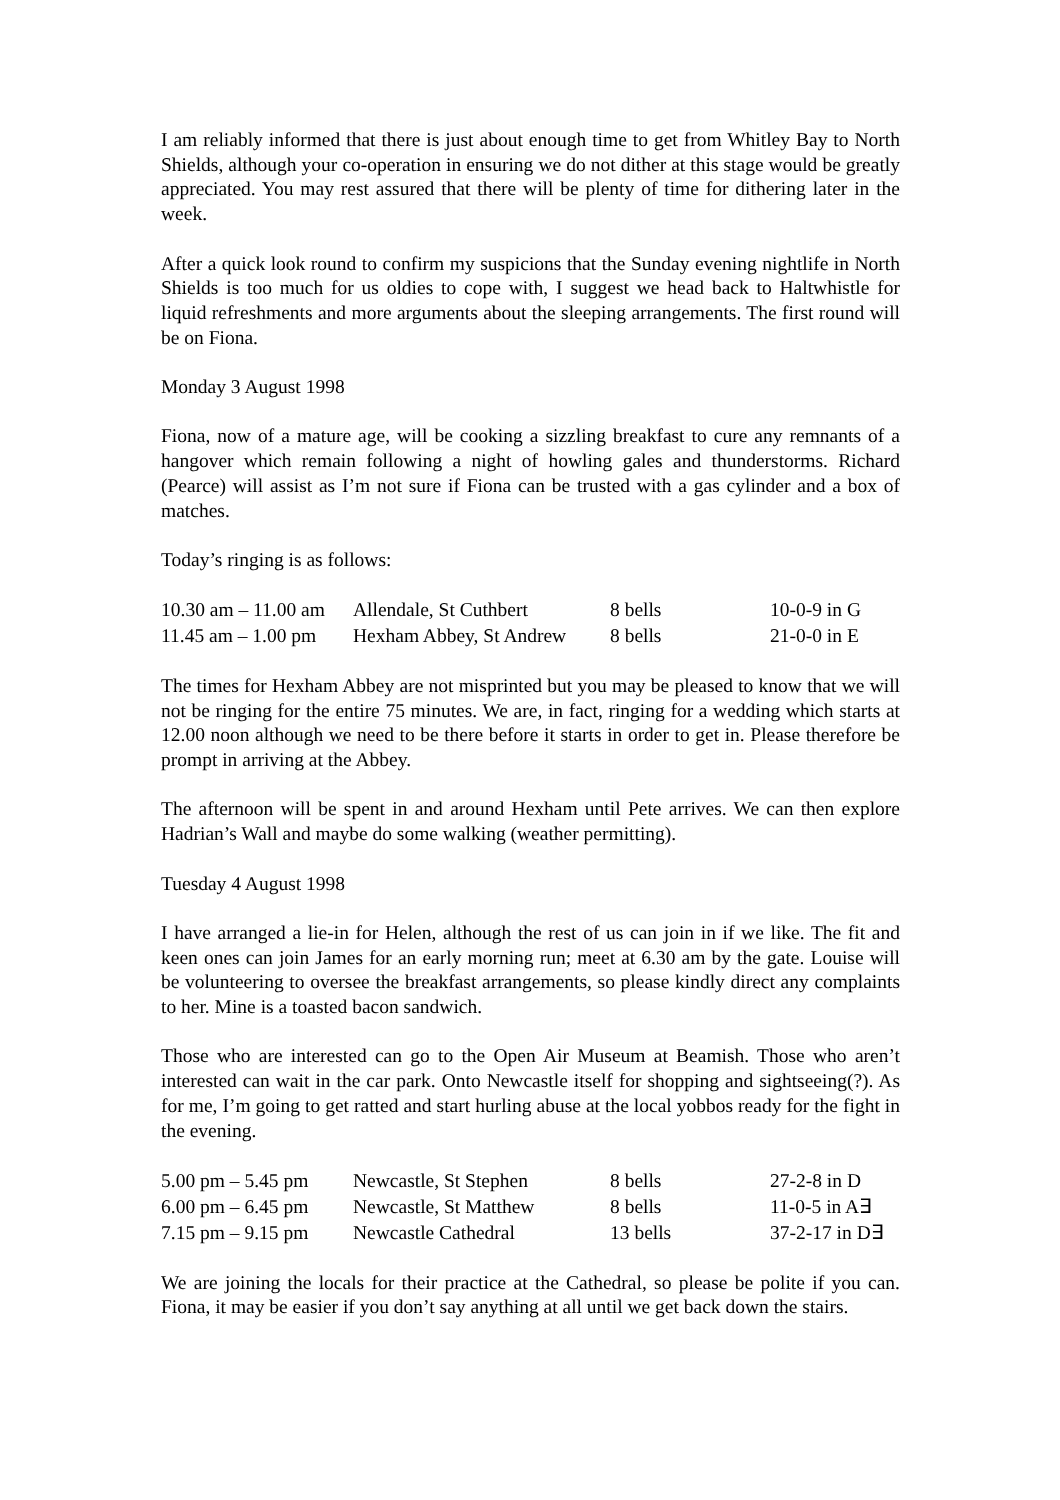I am reliably informed that there is just about enough time to get from Whitley Bay to North Shields, although your co-operation in ensuring we do not dither at this stage would be greatly appreciated. You may rest assured that there will be plenty of time for dithering later in the week.
After a quick look round to confirm my suspicions that the Sunday evening nightlife in North Shields is too much for us oldies to cope with, I suggest we head back to Haltwhistle for liquid refreshments and more arguments about the sleeping arrangements. The first round will be on Fiona.
Monday 3 August 1998
Fiona, now of a mature age, will be cooking a sizzling breakfast to cure any remnants of a hangover which remain following a night of howling gales and thunderstorms. Richard (Pearce) will assist as I’m not sure if Fiona can be trusted with a gas cylinder and a box of matches.
Today’s ringing is as follows:
| 10.30 am – 11.00 am | Allendale, St Cuthbert | 8 bells | 10-0-9 in G |
| 11.45 am – 1.00 pm | Hexham Abbey, St Andrew | 8 bells | 21-0-0 in E |
The times for Hexham Abbey are not misprinted but you may be pleased to know that we will not be ringing for the entire 75 minutes. We are, in fact, ringing for a wedding which starts at 12.00 noon although we need to be there before it starts in order to get in. Please therefore be prompt in arriving at the Abbey.
The afternoon will be spent in and around Hexham until Pete arrives. We can then explore Hadrian’s Wall and maybe do some walking (weather permitting).
Tuesday 4 August 1998
I have arranged a lie-in for Helen, although the rest of us can join in if we like. The fit and keen ones can join James for an early morning run; meet at 6.30 am by the gate. Louise will be volunteering to oversee the breakfast arrangements, so please kindly direct any complaints to her. Mine is a toasted bacon sandwich.
Those who are interested can go to the Open Air Museum at Beamish. Those who aren’t interested can wait in the car park. Onto Newcastle itself for shopping and sightseeing(?). As for me, I’m going to get ratted and start hurling abuse at the local yobbos ready for the fight in the evening.
| 5.00 pm – 5.45 pm | Newcastle, St Stephen | 8 bells | 27-2-8 in D |
| 6.00 pm – 6.45 pm | Newcastle, St Matthew | 8 bells | 11-0-5 in A∃ |
| 7.15 pm – 9.15 pm | Newcastle Cathedral | 13 bells | 37-2-17 in D∃ |
We are joining the locals for their practice at the Cathedral, so please be polite if you can. Fiona, it may be easier if you don’t say anything at all until we get back down the stairs.